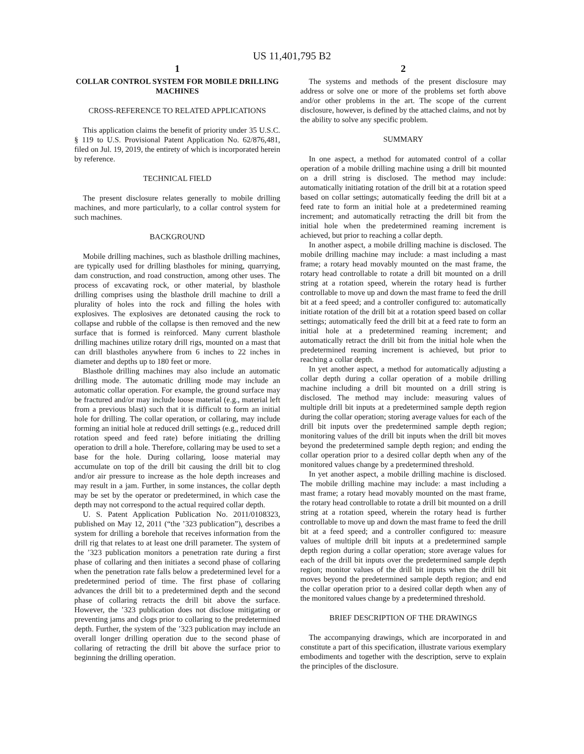US 11,401,795 B2
1
COLLAR CONTROL SYSTEM FOR MOBILE DRILLING MACHINES
CROSS-REFERENCE TO RELATED APPLICATIONS
This application claims the benefit of priority under 35 U.S.C. § 119 to U.S. Provisional Patent Application No. 62/876,481, filed on Jul. 19, 2019, the entirety of which is incorporated herein by reference.
TECHNICAL FIELD
The present disclosure relates generally to mobile drilling machines, and more particularly, to a collar control system for such machines.
BACKGROUND
Mobile drilling machines, such as blasthole drilling machines, are typically used for drilling blastholes for mining, quarrying, dam construction, and road construction, among other uses. The process of excavating rock, or other material, by blasthole drilling comprises using the blasthole drill machine to drill a plurality of holes into the rock and filling the holes with explosives. The explosives are detonated causing the rock to collapse and rubble of the collapse is then removed and the new surface that is formed is reinforced. Many current blasthole drilling machines utilize rotary drill rigs, mounted on a mast that can drill blastholes anywhere from 6 inches to 22 inches in diameter and depths up to 180 feet or more.
Blasthole drilling machines may also include an automatic drilling mode. The automatic drilling mode may include an automatic collar operation. For example, the ground surface may be fractured and/or may include loose material (e.g., material left from a previous blast) such that it is difficult to form an initial hole for drilling. The collar operation, or collaring, may include forming an initial hole at reduced drill settings (e.g., reduced drill rotation speed and feed rate) before initiating the drilling operation to drill a hole. Therefore, collaring may be used to set a base for the hole. During collaring, loose material may accumulate on top of the drill bit causing the drill bit to clog and/or air pressure to increase as the hole depth increases and may result in a jam. Further, in some instances, the collar depth may be set by the operator or predetermined, in which case the depth may not correspond to the actual required collar depth.
U. S. Patent Application Publication No. 2011/0108323, published on May 12, 2011 (“the ’323 publication”), describes a system for drilling a borehole that receives information from the drill rig that relates to at least one drill parameter. The system of the ’323 publication monitors a penetration rate during a first phase of collaring and then initiates a second phase of collaring when the penetration rate falls below a predetermined level for a predetermined period of time. The first phase of collaring advances the drill bit to a predetermined depth and the second phase of collaring retracts the drill bit above the surface. However, the ’323 publication does not disclose mitigating or preventing jams and clogs prior to collaring to the predetermined depth. Further, the system of the ’323 publication may include an overall longer drilling operation due to the second phase of collaring of retracting the drill bit above the surface prior to beginning the drilling operation.
2
The systems and methods of the present disclosure may address or solve one or more of the problems set forth above and/or other problems in the art. The scope of the current disclosure, however, is defined by the attached claims, and not by the ability to solve any specific problem.
SUMMARY
In one aspect, a method for automated control of a collar operation of a mobile drilling machine using a drill bit mounted on a drill string is disclosed. The method may include: automatically initiating rotation of the drill bit at a rotation speed based on collar settings; automatically feeding the drill bit at a feed rate to form an initial hole at a predetermined reaming increment; and automatically retracting the drill bit from the initial hole when the predetermined reaming increment is achieved, but prior to reaching a collar depth.
In another aspect, a mobile drilling machine is disclosed. The mobile drilling machine may include: a mast including a mast frame; a rotary head movably mounted on the mast frame, the rotary head controllable to rotate a drill bit mounted on a drill string at a rotation speed, wherein the rotary head is further controllable to move up and down the mast frame to feed the drill bit at a feed speed; and a controller configured to: automatically initiate rotation of the drill bit at a rotation speed based on collar settings; automatically feed the drill bit at a feed rate to form an initial hole at a predetermined reaming increment; and automatically retract the drill bit from the initial hole when the predetermined reaming increment is achieved, but prior to reaching a collar depth.
In yet another aspect, a method for automatically adjusting a collar depth during a collar operation of a mobile drilling machine including a drill bit mounted on a drill string is disclosed. The method may include: measuring values of multiple drill bit inputs at a predetermined sample depth region during the collar operation; storing average values for each of the drill bit inputs over the predetermined sample depth region; monitoring values of the drill bit inputs when the drill bit moves beyond the predetermined sample depth region; and ending the collar operation prior to a desired collar depth when any of the monitored values change by a predetermined threshold.
In yet another aspect, a mobile drilling machine is disclosed. The mobile drilling machine may include: a mast including a mast frame; a rotary head movably mounted on the mast frame, the rotary head controllable to rotate a drill bit mounted on a drill string at a rotation speed, wherein the rotary head is further controllable to move up and down the mast frame to feed the drill bit at a feed speed; and a controller configured to: measure values of multiple drill bit inputs at a predetermined sample depth region during a collar operation; store average values for each of the drill bit inputs over the predetermined sample depth region; monitor values of the drill bit inputs when the drill bit moves beyond the predetermined sample depth region; and end the collar operation prior to a desired collar depth when any of the monitored values change by a predetermined threshold.
BRIEF DESCRIPTION OF THE DRAWINGS
The accompanying drawings, which are incorporated in and constitute a part of this specification, illustrate various exemplary embodiments and together with the description, serve to explain the principles of the disclosure.